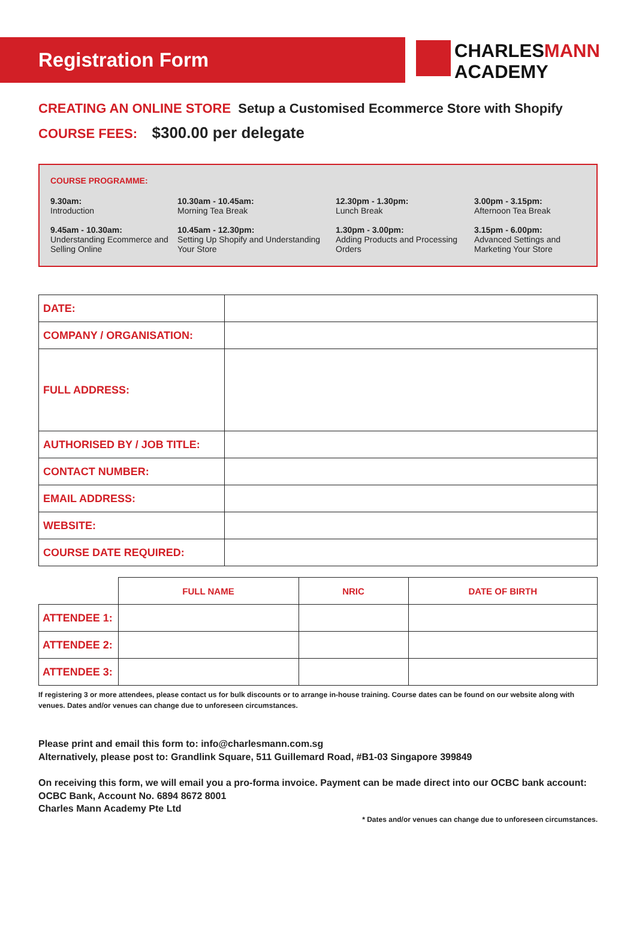Registration Form
CHARLESMANN
ACADEMY
CREATING AN ONLINE STORE Setup a Customised Ecommerce Store with Shopify
COURSE FEES: $300.00 per delegate
COURSE PROGRAMME:
9.30am:
Introduction
10.30am - 10.45am:
Morning Tea Break
12.30pm - 1.30pm:
Lunch Break
3.00pm - 3.15pm:
Afternoon Tea Break
9.45am - 10.30am:
Understanding Ecommerce and Selling Online
10.45am - 12.30pm:
Setting Up Shopify and Understanding Your Store
1.30pm - 3.00pm:
Adding Products and Processing Orders
3.15pm - 6.00pm:
Advanced Settings and Marketing Your Store
| DATE: | |
| COMPANY / ORGANISATION: | |
| FULL ADDRESS: | |
| AUTHORISED BY / JOB TITLE: | |
| CONTACT NUMBER: | |
| EMAIL ADDRESS: | |
| WEBSITE: | |
| COURSE DATE REQUIRED: | |
| | FULL NAME | NRIC | DATE OF BIRTH |
| --- | --- | --- | --- |
| ATTENDEE 1: | | | |
| ATTENDEE 2: | | | |
| ATTENDEE 3: | | | |
If registering 3 or more attendees, please contact us for bulk discounts or to arrange in-house training. Course dates can be found on our website along with venues. Dates and/or venues can change due to unforeseen circumstances.
Please print and email this form to: info@charlesmann.com.sg
Alternatively, please post to: Grandlink Square, 511 Guillemard Road, #B1-03 Singapore 399849
On receiving this form, we will email you a pro-forma invoice. Payment can be made direct into our OCBC bank account:
OCBC Bank, Account No. 6894 8672 8001
Charles Mann Academy Pte Ltd
* Dates and/or venues can change due to unforeseen circumstances.